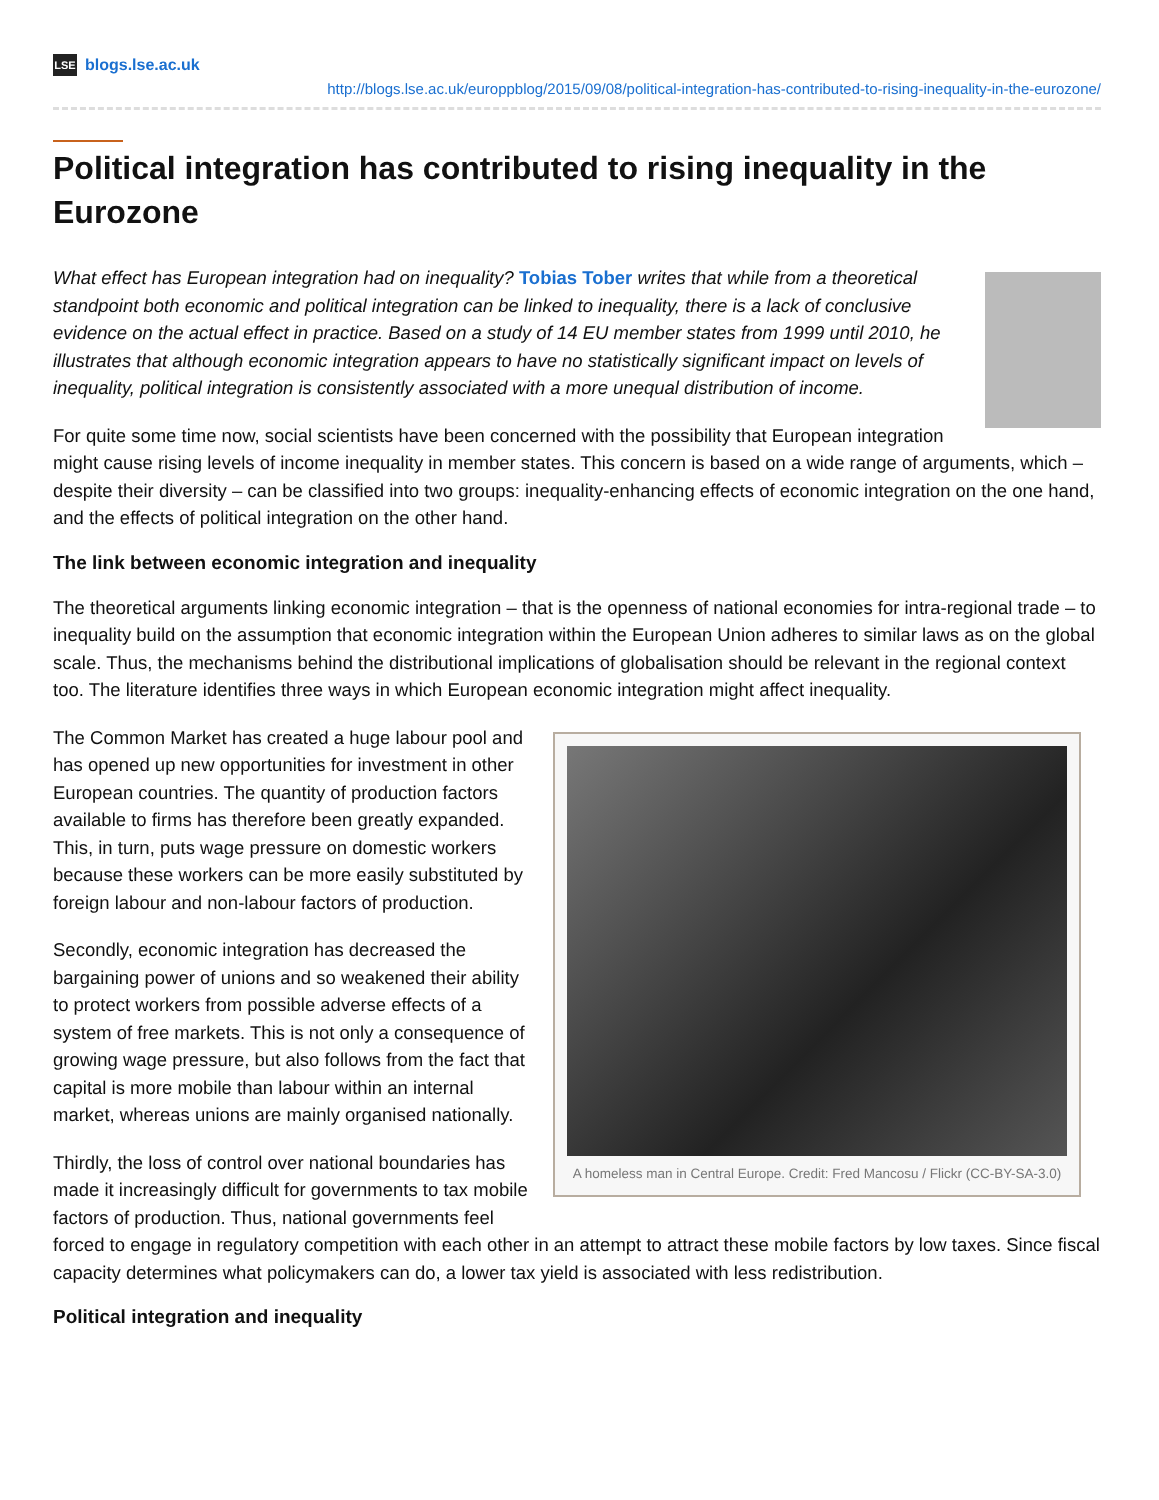LSE
blogs.lse.ac.uk
http://blogs.lse.ac.uk/europpblog/2015/09/08/political-integration-has-contributed-to-rising-inequality-in-the-eurozone/
Political integration has contributed to rising inequality in the Eurozone
What effect has European integration had on inequality? Tobias Tober writes that while from a theoretical standpoint both economic and political integration can be linked to inequality, there is a lack of conclusive evidence on the actual effect in practice. Based on a study of 14 EU member states from 1999 until 2010, he illustrates that although economic integration appears to have no statistically significant impact on levels of inequality, political integration is consistently associated with a more unequal distribution of income.
For quite some time now, social scientists have been concerned with the possibility that European integration might cause rising levels of income inequality in member states. This concern is based on a wide range of arguments, which – despite their diversity – can be classified into two groups: inequality-enhancing effects of economic integration on the one hand, and the effects of political integration on the other hand.
The link between economic integration and inequality
The theoretical arguments linking economic integration – that is the openness of national economies for intra-regional trade – to inequality build on the assumption that economic integration within the European Union adheres to similar laws as on the global scale. Thus, the mechanisms behind the distributional implications of globalisation should be relevant in the regional context too. The literature identifies three ways in which European economic integration might affect inequality.
A homeless man in Central Europe. Credit: Fred Mancosu / Flickr (CC-BY-SA-3.0)
The Common Market has created a huge labour pool and has opened up new opportunities for investment in other European countries. The quantity of production factors available to firms has therefore been greatly expanded. This, in turn, puts wage pressure on domestic workers because these workers can be more easily substituted by foreign labour and non-labour factors of production.
Secondly, economic integration has decreased the bargaining power of unions and so weakened their ability to protect workers from possible adverse effects of a system of free markets. This is not only a consequence of growing wage pressure, but also follows from the fact that capital is more mobile than labour within an internal market, whereas unions are mainly organised nationally.
Thirdly, the loss of control over national boundaries has made it increasingly difficult for governments to tax mobile factors of production. Thus, national governments feel forced to engage in regulatory competition with each other in an attempt to attract these mobile factors by low taxes. Since fiscal capacity determines what policymakers can do, a lower tax yield is associated with less redistribution.
Political integration and inequality